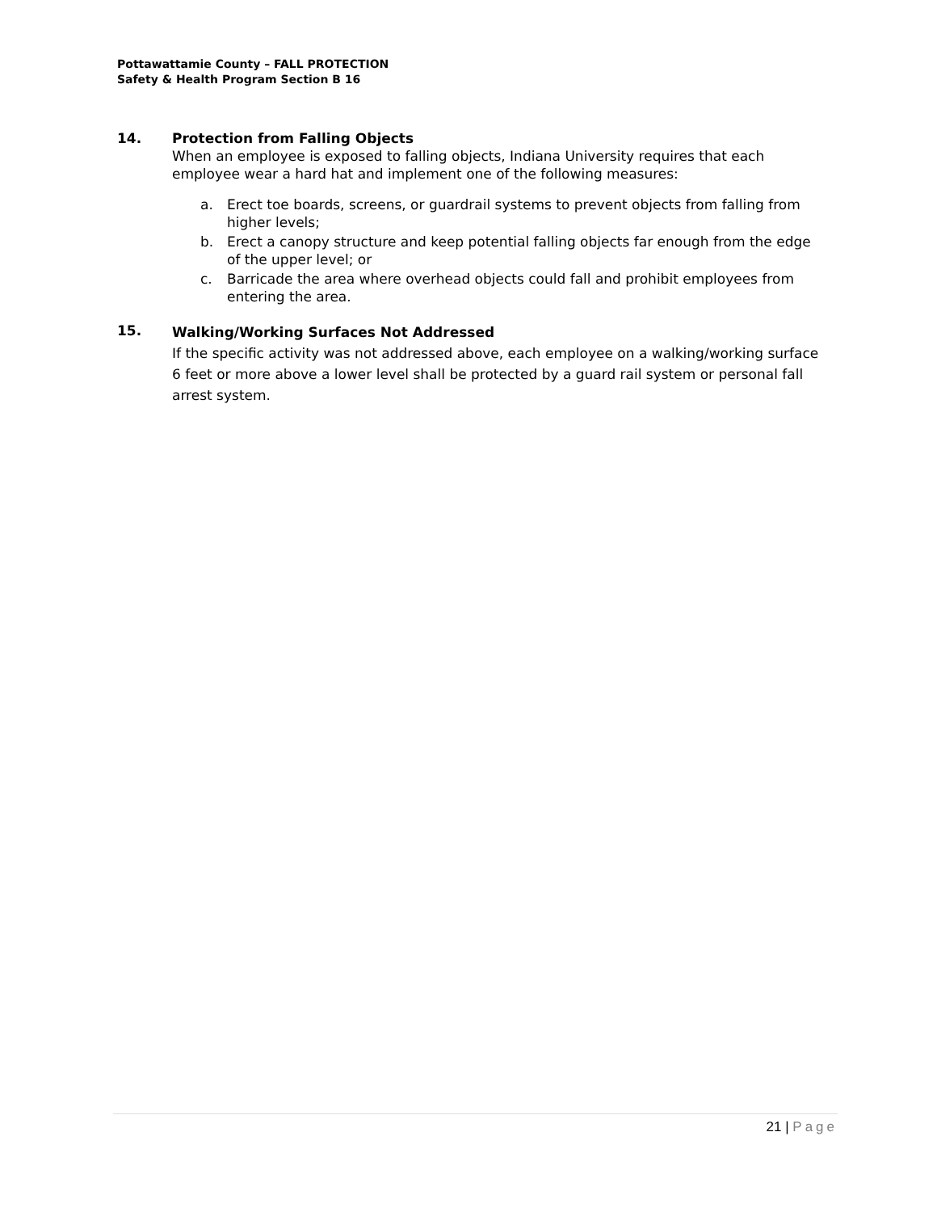Pottawattamie County – FALL PROTECTION
Safety & Health Program Section B 16
14. Protection from Falling Objects
When an employee is exposed to falling objects, Indiana University requires that each employee wear a hard hat and implement one of the following measures:
a. Erect toe boards, screens, or guardrail systems to prevent objects from falling from higher levels;
b. Erect a canopy structure and keep potential falling objects far enough from the edge of the upper level; or
c. Barricade the area where overhead objects could fall and prohibit employees from entering the area.
15.
Walking/Working Surfaces Not Addressed
If the specific activity was not addressed above, each employee on a walking/working surface 6 feet or more above a lower level shall be protected by a guard rail system or personal fall arrest system.
21 | Page